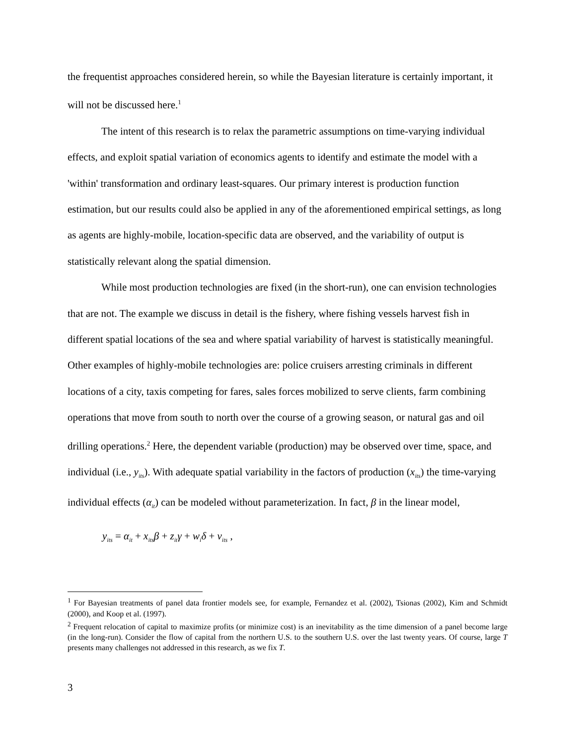the frequentist approaches considered herein, so while the Bayesian literature is certainly important, it will not be discussed here.<sup>1</sup>
The intent of this research is to relax the parametric assumptions on time-varying individual effects, and exploit spatial variation of economics agents to identify and estimate the model with a 'within' transformation and ordinary least-squares. Our primary interest is production function estimation, but our results could also be applied in any of the aforementioned empirical settings, as long as agents are highly-mobile, location-specific data are observed, and the variability of output is statistically relevant along the spatial dimension.
While most production technologies are fixed (in the short-run), one can envision technologies that are not. The example we discuss in detail is the fishery, where fishing vessels harvest fish in different spatial locations of the sea and where spatial variability of harvest is statistically meaningful. Other examples of highly-mobile technologies are: police cruisers arresting criminals in different locations of a city, taxis competing for fares, sales forces mobilized to serve clients, farm combining operations that move from south to north over the course of a growing season, or natural gas and oil drilling operations.<sup>2</sup> Here, the dependent variable (production) may be observed over time, space, and individual (i.e., y<sub>its</sub>). With adequate spatial variability in the factors of production (x<sub>its</sub>) the time-varying individual effects (α<sub>it</sub>) can be modeled without parameterization. In fact, β in the linear model,
y<sub>its</sub> = α<sub>it</sub> + x<sub>its</sub>β + z<sub>it</sub>γ + w<sub>i</sub>δ + v<sub>its</sub> ,
<sup>1</sup> For Bayesian treatments of panel data frontier models see, for example, Fernandez et al. (2002), Tsionas (2002), Kim and Schmidt (2000), and Koop et al. (1997).
<sup>2</sup> Frequent relocation of capital to maximize profits (or minimize cost) is an inevitability as the time dimension of a panel become large (in the long-run). Consider the flow of capital from the northern U.S. to the southern U.S. over the last twenty years. Of course, large T presents many challenges not addressed in this research, as we fix T.
3